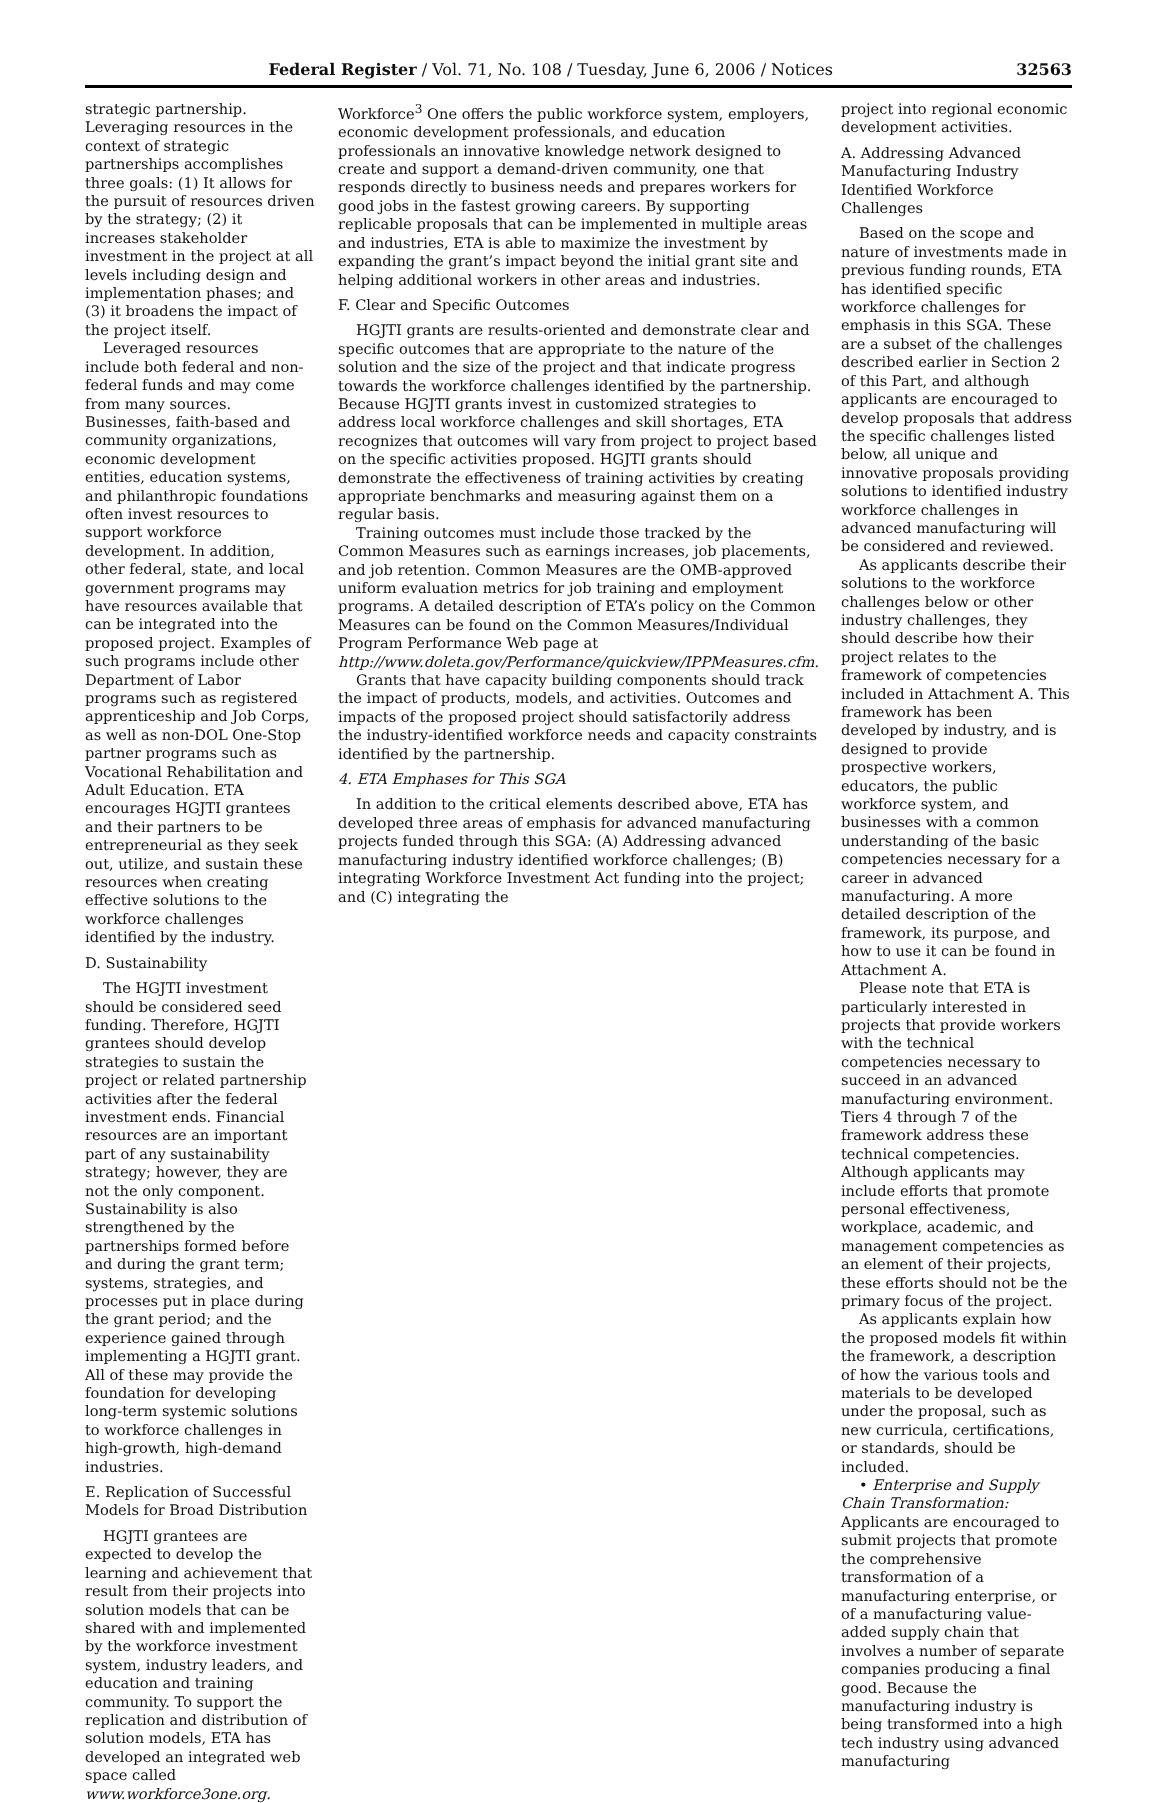Federal Register / Vol. 71, No. 108 / Tuesday, June 6, 2006 / Notices 32563
strategic partnership. Leveraging resources in the context of strategic partnerships accomplishes three goals: (1) It allows for the pursuit of resources driven by the strategy; (2) it increases stakeholder investment in the project at all levels including design and implementation phases; and (3) it broadens the impact of the project itself.
Leveraged resources include both federal and non-federal funds and may come from many sources. Businesses, faith-based and community organizations, economic development entities, education systems, and philanthropic foundations often invest resources to support workforce development. In addition, other federal, state, and local government programs may have resources available that can be integrated into the proposed project. Examples of such programs include other Department of Labor programs such as registered apprenticeship and Job Corps, as well as non-DOL One-Stop partner programs such as Vocational Rehabilitation and Adult Education. ETA encourages HGJTI grantees and their partners to be entrepreneurial as they seek out, utilize, and sustain these resources when creating effective solutions to the workforce challenges identified by the industry.
D. Sustainability
The HGJTI investment should be considered seed funding. Therefore, HGJTI grantees should develop strategies to sustain the project or related partnership activities after the federal investment ends. Financial resources are an important part of any sustainability strategy; however, they are not the only component. Sustainability is also strengthened by the partnerships formed before and during the grant term; systems, strategies, and processes put in place during the grant period; and the experience gained through implementing a HGJTI grant. All of these may provide the foundation for developing long-term systemic solutions to workforce challenges in high-growth, high-demand industries.
E. Replication of Successful Models for Broad Distribution
HGJTI grantees are expected to develop the learning and achievement that result from their projects into solution models that can be shared with and implemented by the workforce investment system, industry leaders, and education and training community. To support the replication and distribution of solution models, ETA has developed an integrated web space called www.workforce3one.org.
Workforce<sup>3</sup> One offers the public workforce system, employers, economic development professionals, and education professionals an innovative knowledge network designed to create and support a demand-driven community, one that responds directly to business needs and prepares workers for good jobs in the fastest growing careers. By supporting replicable proposals that can be implemented in multiple areas and industries, ETA is able to maximize the investment by expanding the grant’s impact beyond the initial grant site and helping additional workers in other areas and industries.
F. Clear and Specific Outcomes
HGJTI grants are results-oriented and demonstrate clear and specific outcomes that are appropriate to the nature of the solution and the size of the project and that indicate progress towards the workforce challenges identified by the partnership. Because HGJTI grants invest in customized strategies to address local workforce challenges and skill shortages, ETA recognizes that outcomes will vary from project to project based on the specific activities proposed. HGJTI grants should demonstrate the effectiveness of training activities by creating appropriate benchmarks and measuring against them on a regular basis.
Training outcomes must include those tracked by the Common Measures such as earnings increases, job placements, and job retention. Common Measures are the OMB-approved uniform evaluation metrics for job training and employment programs. A detailed description of ETA’s policy on the Common Measures can be found on the Common Measures/Individual Program Performance Web page at http://www.doleta.gov/Performance/quickview/IPPMeasures.cfm.
Grants that have capacity building components should track the impact of products, models, and activities. Outcomes and impacts of the proposed project should satisfactorily address the industry-identified workforce needs and capacity constraints identified by the partnership.
4. ETA Emphases for This SGA
In addition to the critical elements described above, ETA has developed three areas of emphasis for advanced manufacturing projects funded through this SGA: (A) Addressing advanced manufacturing industry identified workforce challenges; (B) integrating Workforce Investment Act funding into the project; and (C) integrating the
project into regional economic development activities.
A. Addressing Advanced Manufacturing Industry Identified Workforce Challenges
Based on the scope and nature of investments made in previous funding rounds, ETA has identified specific workforce challenges for emphasis in this SGA. These are a subset of the challenges described earlier in Section 2 of this Part, and although applicants are encouraged to develop proposals that address the specific challenges listed below, all unique and innovative proposals providing solutions to identified industry workforce challenges in advanced manufacturing will be considered and reviewed.
As applicants describe their solutions to the workforce challenges below or other industry challenges, they should describe how their project relates to the framework of competencies included in Attachment A. This framework has been developed by industry, and is designed to provide prospective workers, educators, the public workforce system, and businesses with a common understanding of the basic competencies necessary for a career in advanced manufacturing. A more detailed description of the framework, its purpose, and how to use it can be found in Attachment A.
Please note that ETA is particularly interested in projects that provide workers with the technical competencies necessary to succeed in an advanced manufacturing environment. Tiers 4 through 7 of the framework address these technical competencies. Although applicants may include efforts that promote personal effectiveness, workplace, academic, and management competencies as an element of their projects, these efforts should not be the primary focus of the project.
As applicants explain how the proposed models fit within the framework, a description of how the various tools and materials to be developed under the proposal, such as new curricula, certifications, or standards, should be included.
• Enterprise and Supply Chain Transformation: Applicants are encouraged to submit projects that promote the comprehensive transformation of a manufacturing enterprise, or of a manufacturing value-added supply chain that involves a number of separate companies producing a final good. Because the manufacturing industry is being transformed into a high tech industry using advanced manufacturing